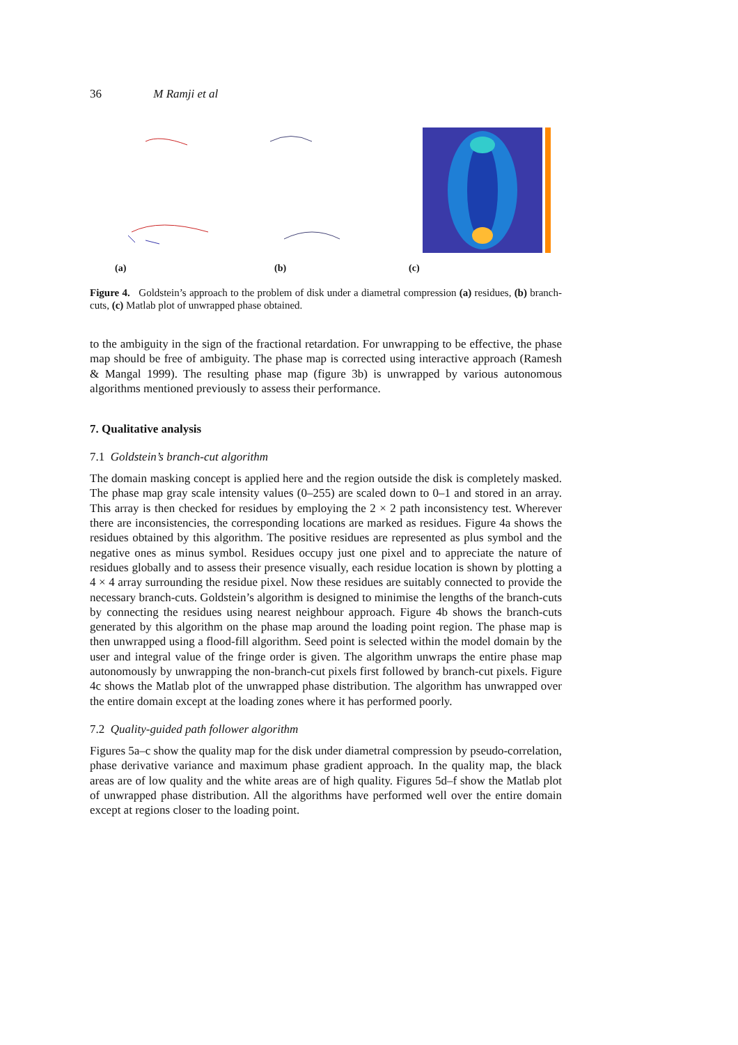36 M Ramji et al
(a)
(b)
(c)
Figure 4. Goldstein’s approach to the problem of disk under a diametral compression (a) residues, (b) branch-cuts, (c) Matlab plot of unwrapped phase obtained.
to the ambiguity in the sign of the fractional retardation. For unwrapping to be effective, the phase map should be free of ambiguity. The phase map is corrected using interactive approach (Ramesh & Mangal 1999). The resulting phase map (figure 3b) is unwrapped by various autonomous algorithms mentioned previously to assess their performance.
7. Qualitative analysis
7.1 Goldstein’s branch-cut algorithm
The domain masking concept is applied here and the region outside the disk is completely masked. The phase map gray scale intensity values (0–255) are scaled down to 0–1 and stored in an array. This array is then checked for residues by employing the 2 × 2 path inconsistency test. Wherever there are inconsistencies, the corresponding locations are marked as residues. Figure 4a shows the residues obtained by this algorithm. The positive residues are represented as plus symbol and the negative ones as minus symbol. Residues occupy just one pixel and to appreciate the nature of residues globally and to assess their presence visually, each residue location is shown by plotting a 4 × 4 array surrounding the residue pixel. Now these residues are suitably connected to provide the necessary branch-cuts. Goldstein’s algorithm is designed to minimise the lengths of the branch-cuts by connecting the residues using nearest neighbour approach. Figure 4b shows the branch-cuts generated by this algorithm on the phase map around the loading point region. The phase map is then unwrapped using a flood-fill algorithm. Seed point is selected within the model domain by the user and integral value of the fringe order is given. The algorithm unwraps the entire phase map autonomously by unwrapping the non-branch-cut pixels first followed by branch-cut pixels. Figure 4c shows the Matlab plot of the unwrapped phase distribution. The algorithm has unwrapped over the entire domain except at the loading zones where it has performed poorly.
7.2 Quality-guided path follower algorithm
Figures 5a–c show the quality map for the disk under diametral compression by pseudo-correlation, phase derivative variance and maximum phase gradient approach. In the quality map, the black areas are of low quality and the white areas are of high quality. Figures 5d–f show the Matlab plot of unwrapped phase distribution. All the algorithms have performed well over the entire domain except at regions closer to the loading point.